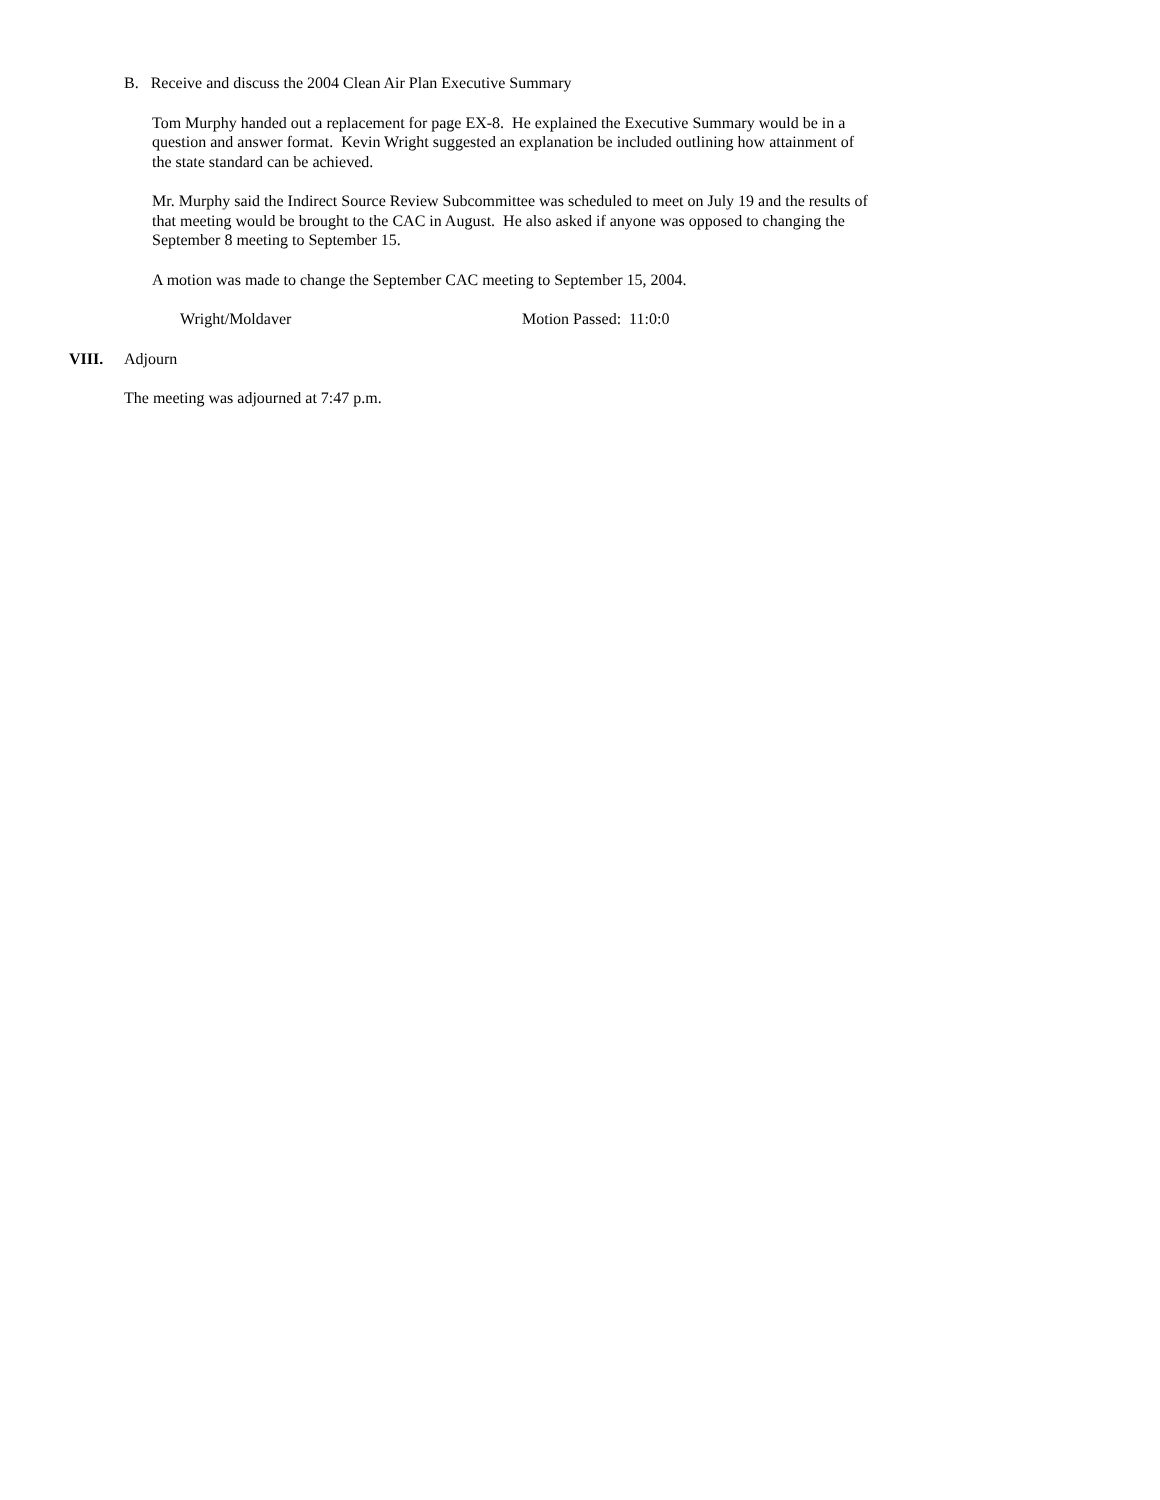B. Receive and discuss the 2004 Clean Air Plan Executive Summary
Tom Murphy handed out a replacement for page EX-8. He explained the Executive Summary would be in a question and answer format. Kevin Wright suggested an explanation be included outlining how attainment of the state standard can be achieved.
Mr. Murphy said the Indirect Source Review Subcommittee was scheduled to meet on July 19 and the results of that meeting would be brought to the CAC in August. He also asked if anyone was opposed to changing the September 8 meeting to September 15.
A motion was made to change the September CAC meeting to September 15, 2004.
Wright/Moldaver Motion Passed: 11:0:0
VIII. Adjourn
The meeting was adjourned at 7:47 p.m.